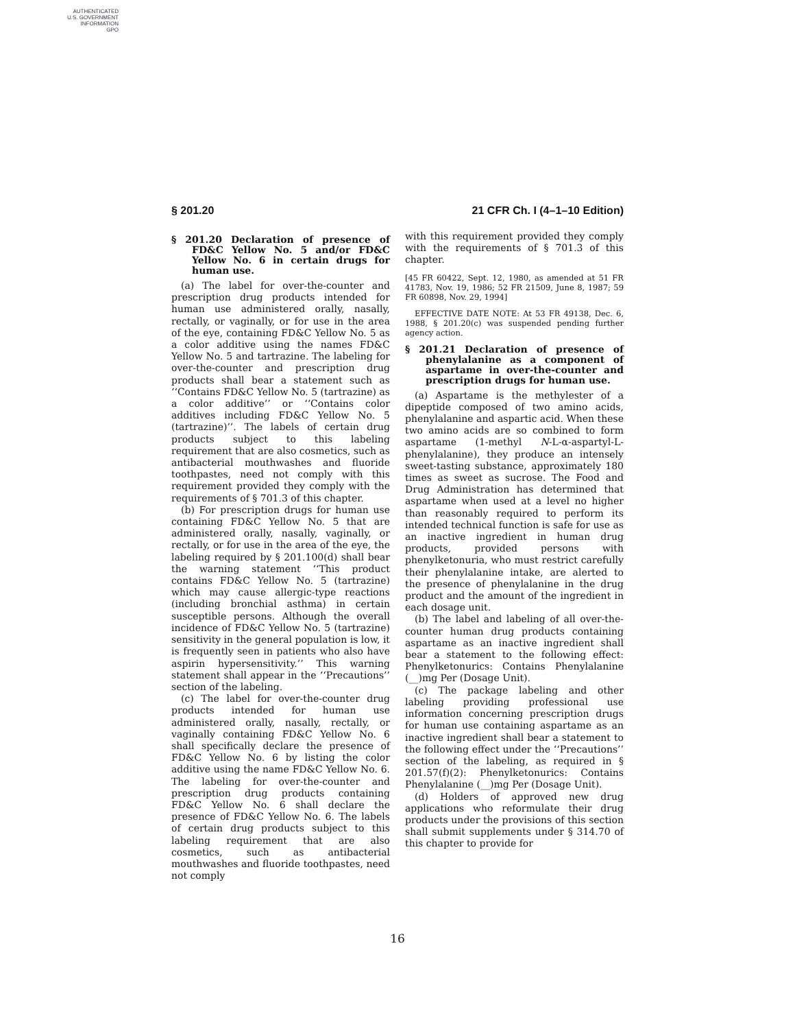AUTHENTICATED
U.S. GOVERNMENT
INFORMATION
GPO
§ 201.20 21 CFR Ch. I (4–1–10 Edition)
§ 201.20 Declaration of presence of FD&C Yellow No. 5 and/or FD&C Yellow No. 6 in certain drugs for human use.
(a) The label for over-the-counter and prescription drug products intended for human use administered orally, nasally, rectally, or vaginally, or for use in the area of the eye, containing FD&C Yellow No. 5 as a color additive using the names FD&C Yellow No. 5 and tartrazine. The labeling for over-the-counter and prescription drug products shall bear a statement such as ‘‘Contains FD&C Yellow No. 5 (tartrazine) as a color additive’’ or ‘‘Contains color additives including FD&C Yellow No. 5 (tartrazine)’’. The labels of certain drug products subject to this labeling requirement that are also cosmetics, such as antibacterial mouthwashes and fluoride toothpastes, need not comply with this requirement provided they comply with the requirements of § 701.3 of this chapter.
(b) For prescription drugs for human use containing FD&C Yellow No. 5 that are administered orally, nasally, vaginally, or rectally, or for use in the area of the eye, the labeling required by § 201.100(d) shall bear the warning statement ‘‘This product contains FD&C Yellow No. 5 (tartrazine) which may cause allergic-type reactions (including bronchial asthma) in certain susceptible persons. Although the overall incidence of FD&C Yellow No. 5 (tartrazine) sensitivity in the general population is low, it is frequently seen in patients who also have aspirin hypersensitivity.’’ This warning statement shall appear in the ‘‘Precautions’’ section of the labeling.
(c) The label for over-the-counter drug products intended for human use administered orally, nasally, rectally, or vaginally containing FD&C Yellow No. 6 shall specifically declare the presence of FD&C Yellow No. 6 by listing the color additive using the name FD&C Yellow No. 6. The labeling for over-the-counter and prescription drug products containing FD&C Yellow No. 6 shall declare the presence of FD&C Yellow No. 6. The labels of certain drug products subject to this labeling requirement that are also cosmetics, such as antibacterial mouthwashes and fluoride toothpastes, need not comply
with this requirement provided they comply with the requirements of § 701.3 of this chapter.
[45 FR 60422, Sept. 12, 1980, as amended at 51 FR 41783, Nov. 19, 1986; 52 FR 21509, June 8, 1987; 59 FR 60898, Nov. 29, 1994]
EFFECTIVE DATE NOTE: At 53 FR 49138, Dec. 6, 1988, § 201.20(c) was suspended pending further agency action.
§ 201.21 Declaration of presence of phenylalanine as a component of aspartame in over-the-counter and prescription drugs for human use.
(a) Aspartame is the methylester of a dipeptide composed of two amino acids, phenylalanine and aspartic acid. When these two amino acids are so combined to form aspartame (1-methyl N-L-α-aspartyl-L-phenylalanine), they produce an intensely sweet-tasting substance, approximately 180 times as sweet as sucrose. The Food and Drug Administration has determined that aspartame when used at a level no higher than reasonably required to perform its intended technical function is safe for use as an inactive ingredient in human drug products, provided persons with phenylketonuria, who must restrict carefully their phenylalanine intake, are alerted to the presence of phenylalanine in the drug product and the amount of the ingredient in each dosage unit.
(b) The label and labeling of all over-the-counter human drug products containing aspartame as an inactive ingredient shall bear a statement to the following effect: Phenylketonurics: Contains Phenylalanine (__)mg Per (Dosage Unit).
(c) The package labeling and other labeling providing professional use information concerning prescription drugs for human use containing aspartame as an inactive ingredient shall bear a statement to the following effect under the ‘‘Precautions’’ section of the labeling, as required in § 201.57(f)(2): Phenylketonurics: Contains Phenylalanine (__)mg Per (Dosage Unit).
(d) Holders of approved new drug applications who reformulate their drug products under the provisions of this section shall submit supplements under § 314.70 of this chapter to provide for
16